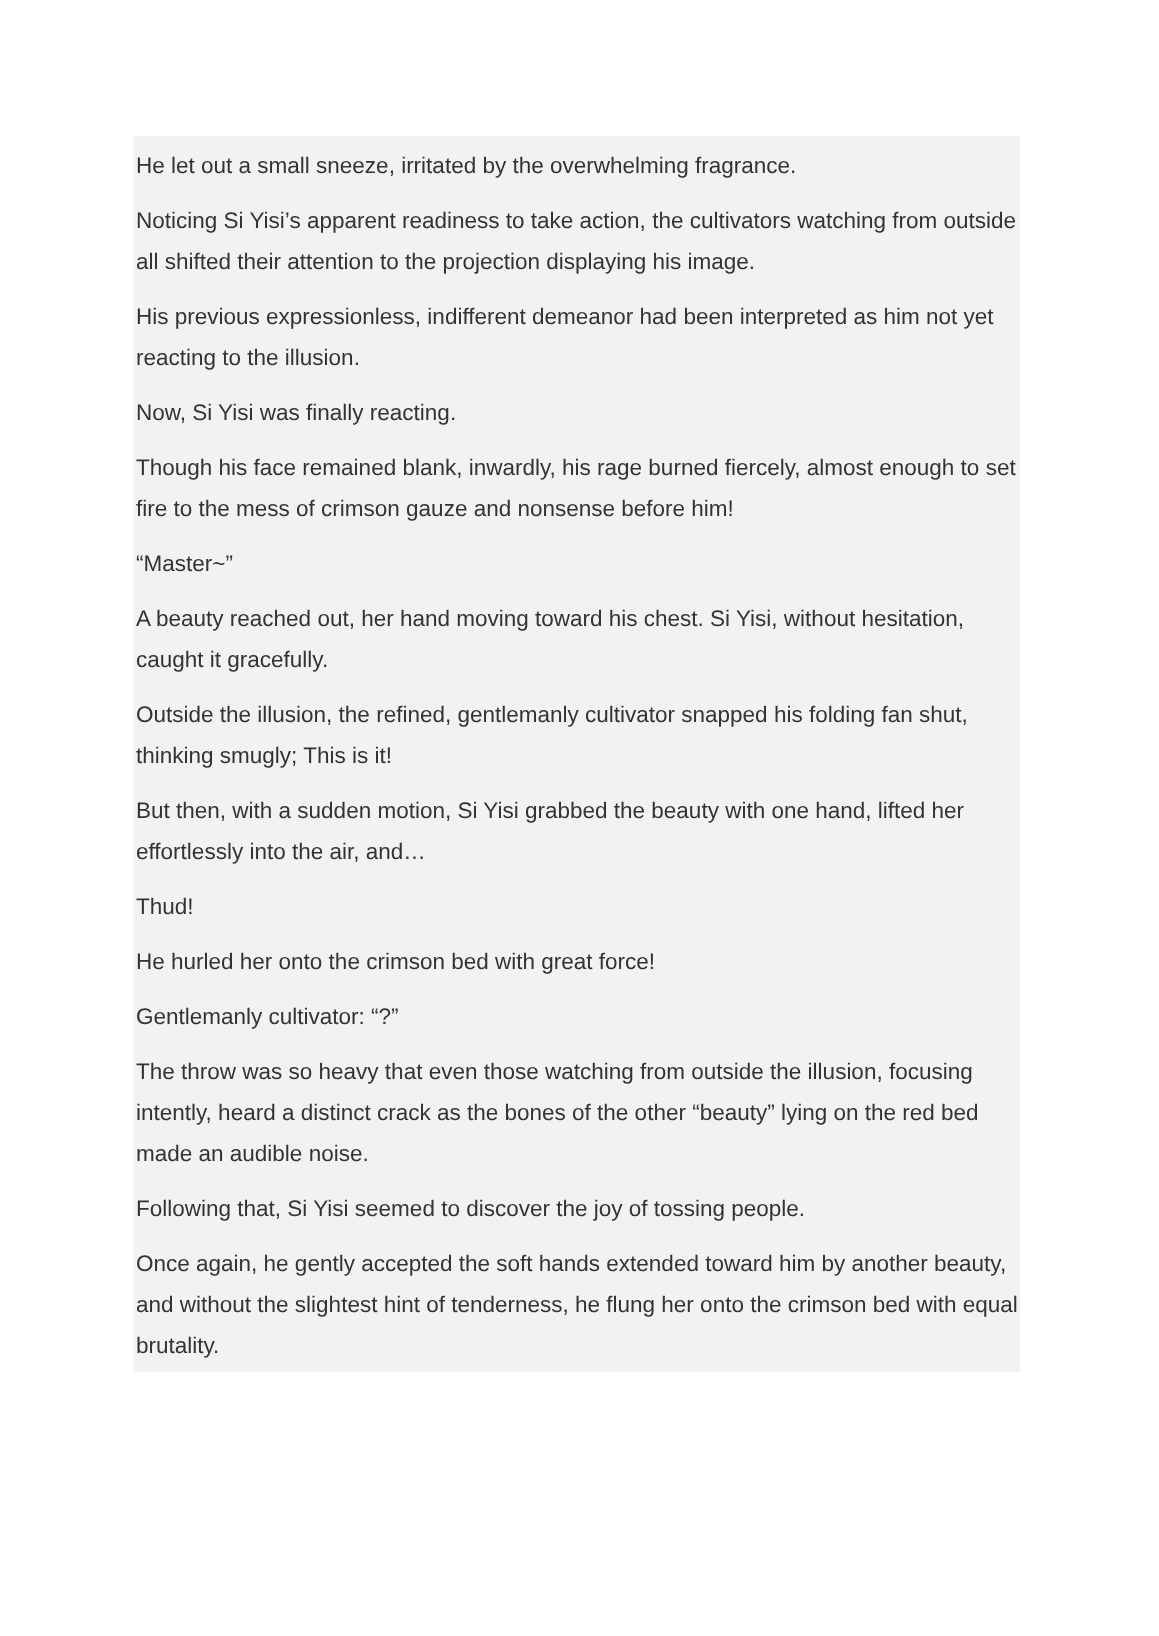He let out a small sneeze, irritated by the overwhelming fragrance.
Noticing Si Yisi’s apparent readiness to take action, the cultivators watching from outside all shifted their attention to the projection displaying his image.
His previous expressionless, indifferent demeanor had been interpreted as him not yet reacting to the illusion.
Now, Si Yisi was finally reacting.
Though his face remained blank, inwardly, his rage burned fiercely, almost enough to set fire to the mess of crimson gauze and nonsense before him!
“Master~”
A beauty reached out, her hand moving toward his chest. Si Yisi, without hesitation, caught it gracefully.
Outside the illusion, the refined, gentlemanly cultivator snapped his folding fan shut, thinking smugly; This is it!
But then, with a sudden motion, Si Yisi grabbed the beauty with one hand, lifted her effortlessly into the air, and…
Thud!
He hurled her onto the crimson bed with great force!
Gentlemanly cultivator: “?”
The throw was so heavy that even those watching from outside the illusion, focusing intently, heard a distinct crack as the bones of the other “beauty” lying on the red bed made an audible noise.
Following that, Si Yisi seemed to discover the joy of tossing people.
Once again, he gently accepted the soft hands extended toward him by another beauty, and without the slightest hint of tenderness, he flung her onto the crimson bed with equal brutality.